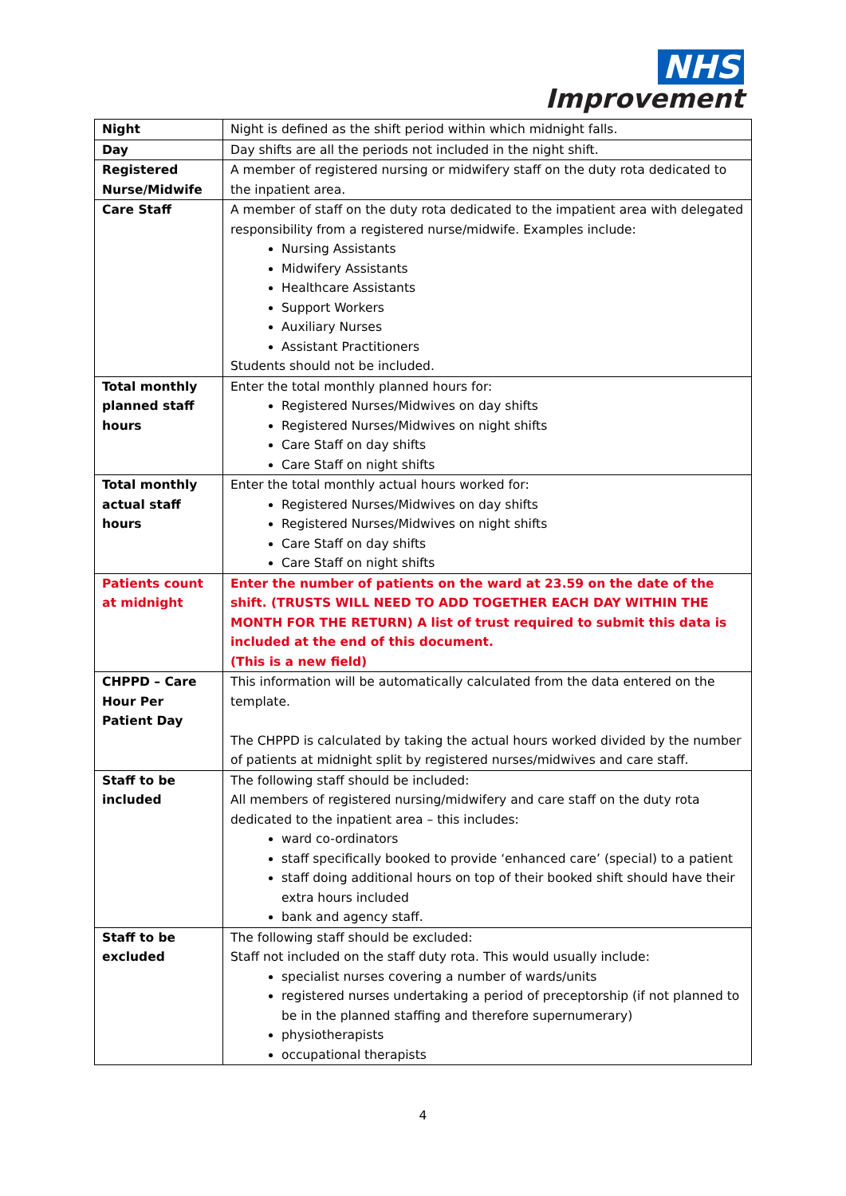NHS
Improvement
| Night | Night is defined as the shift period within which midnight falls. |
| Day | Day shifts are all the periods not included in the night shift. |
| Registered Nurse/Midwife | A member of registered nursing or midwifery staff on the duty rota dedicated to the inpatient area. |
| Care Staff | A member of staff on the duty rota dedicated to the impatient area with delegated responsibility from a registered nurse/midwife. Examples include: Nursing Assistants Midwifery Assistants Healthcare Assistants Support Workers Auxiliary Nurses Assistant Practitioners Students should not be included. |
| Total monthly planned staff hours | Enter the total monthly planned hours for: Registered Nurses/Midwives on day shifts Registered Nurses/Midwives on night shifts Care Staff on day shifts Care Staff on night shifts |
| Total monthly actual staff hours | Enter the total monthly actual hours worked for: Registered Nurses/Midwives on day shifts Registered Nurses/Midwives on night shifts Care Staff on day shifts Care Staff on night shifts |
| Patients count at midnight | Enter the number of patients on the ward at 23.59 on the date of the shift. (TRUSTS WILL NEED TO ADD TOGETHER EACH DAY WITHIN THE MONTH FOR THE RETURN) A list of trust required to submit this data is included at the end of this document. (This is a new field) |
| CHPPD – Care Hour Per Patient Day | This information will be automatically calculated from the data entered on the template. The CHPPD is calculated by taking the actual hours worked divided by the number of patients at midnight split by registered nurses/midwives and care staff. |
| Staff to be included | The following staff should be included: All members of registered nursing/midwifery and care staff on the duty rota dedicated to the inpatient area – this includes: ward co-ordinators staff specifically booked to provide ‘enhanced care’ (special) to a patient staff doing additional hours on top of their booked shift should have their extra hours included bank and agency staff. |
| Staff to be excluded | The following staff should be excluded: Staff not included on the staff duty rota. This would usually include: specialist nurses covering a number of wards/units registered nurses undertaking a period of preceptorship (if not planned to be in the planned staffing and therefore supernumerary) physiotherapists occupational therapists |
4